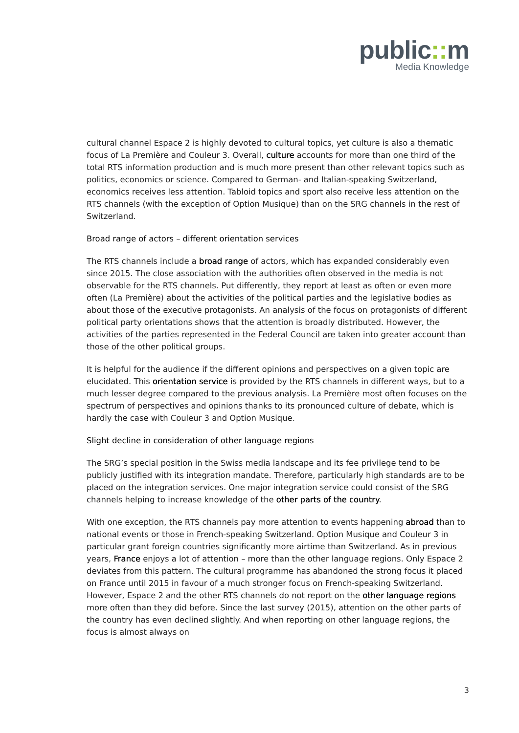public:: m
Media Knowledge
cultural channel Espace 2 is highly devoted to cultural topics, yet culture is also a thematic focus of La Première and Couleur 3. Overall, culture accounts for more than one third of the total RTS information production and is much more present than other relevant topics such as politics, economics or science. Compared to German- and Italian-speaking Switzerland, economics receives less attention. Tabloid topics and sport also receive less attention on the RTS channels (with the exception of Option Musique) than on the SRG channels in the rest of Switzerland.
Broad range of actors – different orientation services
The RTS channels include a broad range of actors, which has expanded considerably even since 2015. The close association with the authorities often observed in the media is not observable for the RTS channels. Put differently, they report at least as often or even more often (La Première) about the activities of the political parties and the legislative bodies as about those of the executive protagonists. An analysis of the focus on protagonists of different political party orientations shows that the attention is broadly distributed. However, the activities of the parties represented in the Federal Council are taken into greater account than those of the other political groups.
It is helpful for the audience if the different opinions and perspectives on a given topic are elucidated. This orientation service is provided by the RTS channels in different ways, but to a much lesser degree compared to the previous analysis. La Première most often focuses on the spectrum of perspectives and opinions thanks to its pronounced culture of debate, which is hardly the case with Couleur 3 and Option Musique.
Slight decline in consideration of other language regions
The SRG’s special position in the Swiss media landscape and its fee privilege tend to be publicly justified with its integration mandate. Therefore, particularly high standards are to be placed on the integration services. One major integration service could consist of the SRG channels helping to increase knowledge of the other parts of the country.
With one exception, the RTS channels pay more attention to events happening abroad than to national events or those in French-speaking Switzerland. Option Musique and Couleur 3 in particular grant foreign countries significantly more airtime than Switzerland. As in previous years, France enjoys a lot of attention – more than the other language regions. Only Espace 2 deviates from this pattern. The cultural programme has abandoned the strong focus it placed on France until 2015 in favour of a much stronger focus on French-speaking Switzerland. However, Espace 2 and the other RTS channels do not report on the other language regions more often than they did before. Since the last survey (2015), attention on the other parts of the country has even declined slightly. And when reporting on other language regions, the focus is almost always on
3